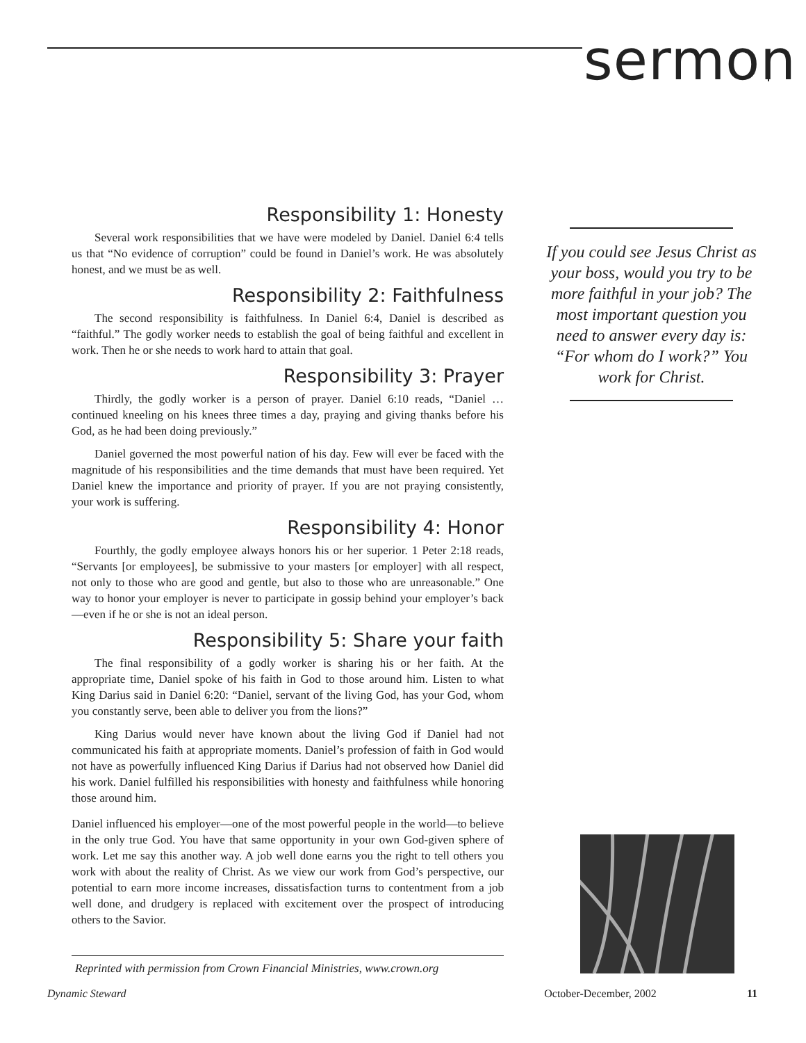sermon
Responsibility 1: Honesty
Several work responsibilities that we have were modeled by Daniel. Daniel 6:4 tells us that “No evidence of corruption” could be found in Daniel’s work. He was absolutely honest, and we must be as well.
Responsibility 2: Faithfulness
The second responsibility is faithfulness. In Daniel 6:4, Daniel is described as “faithful.” The godly worker needs to establish the goal of being faithful and excellent in work. Then he or she needs to work hard to attain that goal.
Responsibility 3: Prayer
Thirdly, the godly worker is a person of prayer. Daniel 6:10 reads, “Daniel … continued kneeling on his knees three times a day, praying and giving thanks before his God, as he had been doing previously.”
Daniel governed the most powerful nation of his day. Few will ever be faced with the magnitude of his responsibilities and the time demands that must have been required. Yet Daniel knew the importance and priority of prayer. If you are not praying consistently, your work is suffering.
Responsibility 4: Honor
Fourthly, the godly employee always honors his or her superior. 1 Peter 2:18 reads, “Servants [or employees], be submissive to your masters [or employer] with all respect, not only to those who are good and gentle, but also to those who are unreasonable.” One way to honor your employer is never to participate in gossip behind your employer’s back—even if he or she is not an ideal person.
Responsibility 5: Share your faith
The final responsibility of a godly worker is sharing his or her faith. At the appropriate time, Daniel spoke of his faith in God to those around him. Listen to what King Darius said in Daniel 6:20: “Daniel, servant of the living God, has your God, whom you constantly serve, been able to deliver you from the lions?”
King Darius would never have known about the living God if Daniel had not communicated his faith at appropriate moments. Daniel’s profession of faith in God would not have as powerfully influenced King Darius if Darius had not observed how Daniel did his work. Daniel fulfilled his responsibilities with honesty and faithfulness while honoring those around him.
Daniel influenced his employer—one of the most powerful people in the world—to believe in the only true God. You have that same opportunity in your own God-given sphere of work. Let me say this another way. A job well done earns you the right to tell others you work with about the reality of Christ. As we view our work from God’s perspective, our potential to earn more income increases, dissatisfaction turns to contentment from a job well done, and drudgery is replaced with excitement over the prospect of introducing others to the Savior.
Reprinted with permission from Crown Financial Ministries, www.crown.org
If you could see Jesus Christ as your boss, would you try to be more faithful in your job? The most important question you need to answer every day is: “For whom do I work?” You work for Christ.
Dynamic Steward October-December, 2002 11